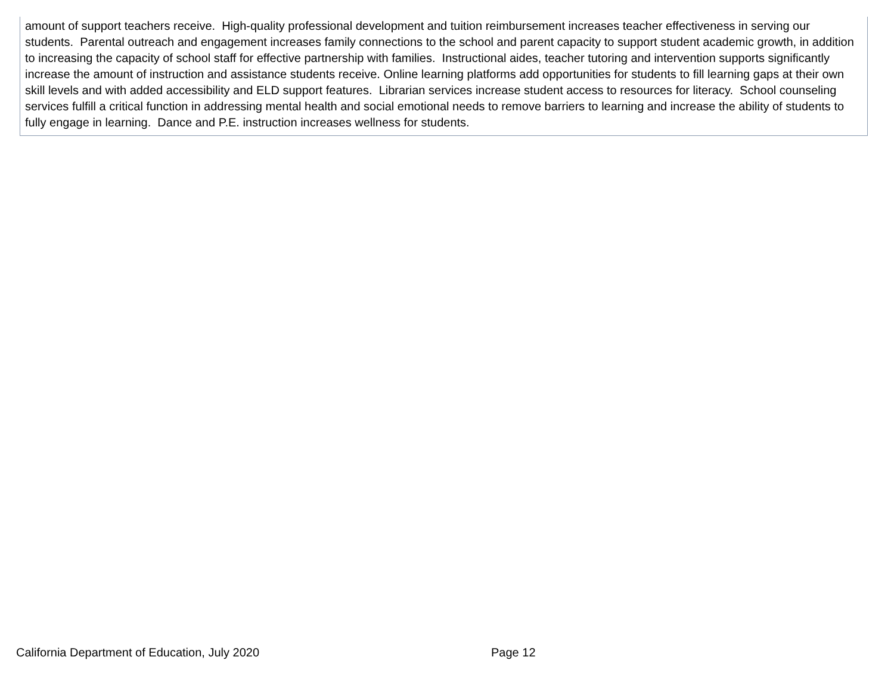amount of support teachers receive. High-quality professional development and tuition reimbursement increases teacher effectiveness in serving our students. Parental outreach and engagement increases family connections to the school and parent capacity to support student academic growth, in addition to increasing the capacity of school staff for effective partnership with families. Instructional aides, teacher tutoring and intervention supports significantly increase the amount of instruction and assistance students receive. Online learning platforms add opportunities for students to fill learning gaps at their own skill levels and with added accessibility and ELD support features. Librarian services increase student access to resources for literacy. School counseling services fulfill a critical function in addressing mental health and social emotional needs to remove barriers to learning and increase the ability of students to fully engage in learning. Dance and P.E. instruction increases wellness for students.
California Department of Education, July 2020 Page 12